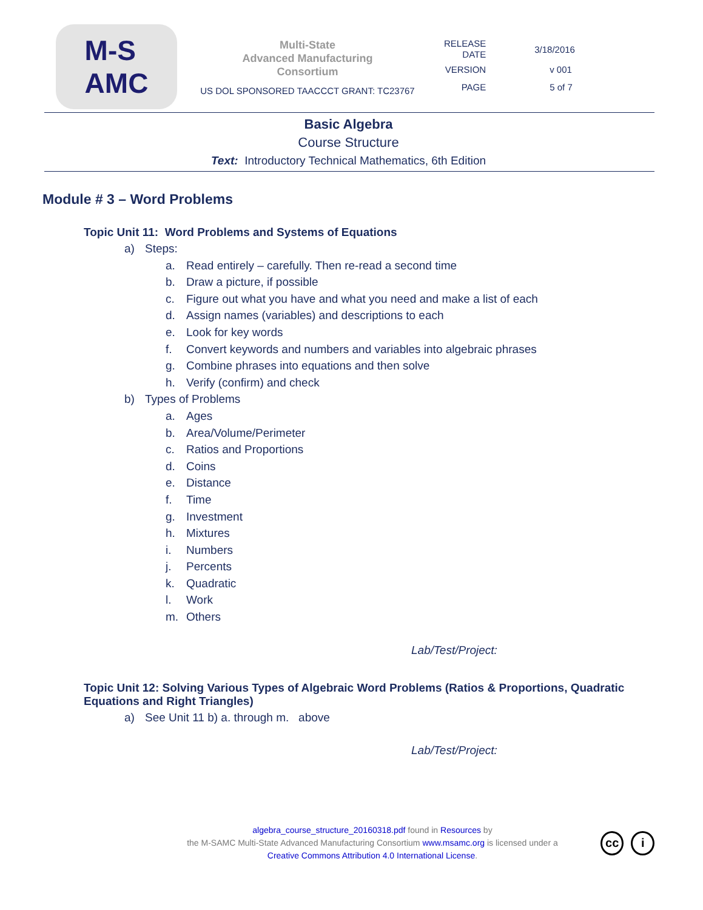M-S
AMC
Multi-State
Advanced Manufacturing
Consortium
US DOL SPONSORED TAACCCT GRANT: TC23767
| RELEASE DATE | 3/18/2016 |
| VERSION | v 001 |
| PAGE | 5 of 7 |
Basic Algebra
Course Structure
Text: Introductory Technical Mathematics, 6th Edition
Module # 3 – Word Problems
Topic Unit 11: Word Problems and Systems of Equations
a) Steps:
a. Read entirely – carefully. Then re-read a second time
b. Draw a picture, if possible
c. Figure out what you have and what you need and make a list of each
d. Assign names (variables) and descriptions to each
e. Look for key words
f. Convert keywords and numbers and variables into algebraic phrases
g. Combine phrases into equations and then solve
h. Verify (confirm) and check
b) Types of Problems
a. Ages
b. Area/Volume/Perimeter
c. Ratios and Proportions
d. Coins
e. Distance
f. Time
g. Investment
h. Mixtures
i. Numbers
j. Percents
k. Quadratic
l. Work
m. Others
Lab/Test/Project:
Topic Unit 12: Solving Various Types of Algebraic Word Problems (Ratios & Proportions, Quadratic Equations and Right Triangles)
a) See Unit 11 b) a. through m. above
Lab/Test/Project:
algebra_course_structure_20160318.pdf found in Resources by
the M-SAMC Multi-State Advanced Manufacturing Consortium www.msamc.org is licensed under a
Creative Commons Attribution 4.0 International License.
cc i